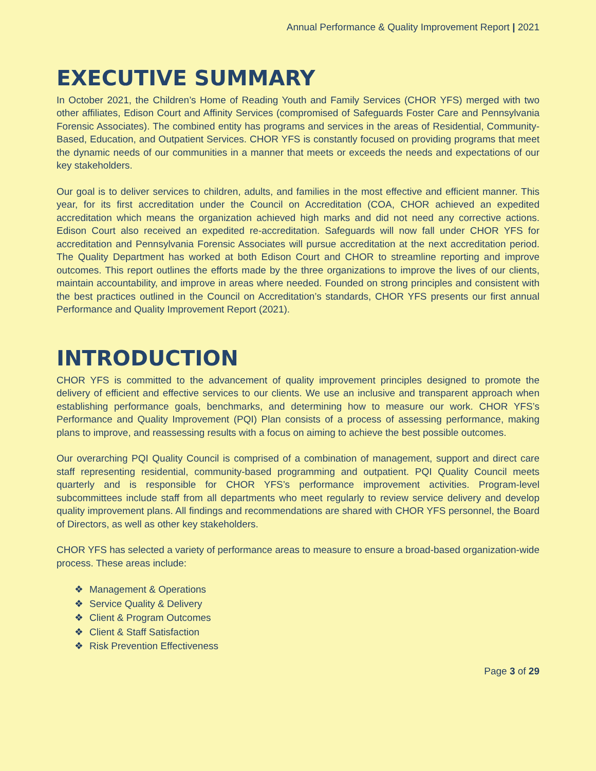Annual Performance & Quality Improvement Report | 2021
EXECUTIVE SUMMARY
In October 2021, the Children’s Home of Reading Youth and Family Services (CHOR YFS) merged with two other affiliates, Edison Court and Affinity Services (compromised of Safeguards Foster Care and Pennsylvania Forensic Associates). The combined entity has programs and services in the areas of Residential, Community-Based, Education, and Outpatient Services. CHOR YFS is constantly focused on providing programs that meet the dynamic needs of our communities in a manner that meets or exceeds the needs and expectations of our key stakeholders.
Our goal is to deliver services to children, adults, and families in the most effective and efficient manner. This year, for its first accreditation under the Council on Accreditation (COA, CHOR achieved an expedited accreditation which means the organization achieved high marks and did not need any corrective actions. Edison Court also received an expedited re-accreditation. Safeguards will now fall under CHOR YFS for accreditation and Pennsylvania Forensic Associates will pursue accreditation at the next accreditation period. The Quality Department has worked at both Edison Court and CHOR to streamline reporting and improve outcomes. This report outlines the efforts made by the three organizations to improve the lives of our clients, maintain accountability, and improve in areas where needed. Founded on strong principles and consistent with the best practices outlined in the Council on Accreditation’s standards, CHOR YFS presents our first annual Performance and Quality Improvement Report (2021).
INTRODUCTION
CHOR YFS is committed to the advancement of quality improvement principles designed to promote the delivery of efficient and effective services to our clients. We use an inclusive and transparent approach when establishing performance goals, benchmarks, and determining how to measure our work. CHOR YFS’s Performance and Quality Improvement (PQI) Plan consists of a process of assessing performance, making plans to improve, and reassessing results with a focus on aiming to achieve the best possible outcomes.
Our overarching PQI Quality Council is comprised of a combination of management, support and direct care staff representing residential, community-based programming and outpatient. PQI Quality Council meets quarterly and is responsible for CHOR YFS’s performance improvement activities. Program-level subcommittees include staff from all departments who meet regularly to review service delivery and develop quality improvement plans. All findings and recommendations are shared with CHOR YFS personnel, the Board of Directors, as well as other key stakeholders.
CHOR YFS has selected a variety of performance areas to measure to ensure a broad-based organization-wide process. These areas include:
❖ Management & Operations
❖ Service Quality & Delivery
❖ Client & Program Outcomes
❖ Client & Staff Satisfaction
❖ Risk Prevention Effectiveness
Page 3 of 29